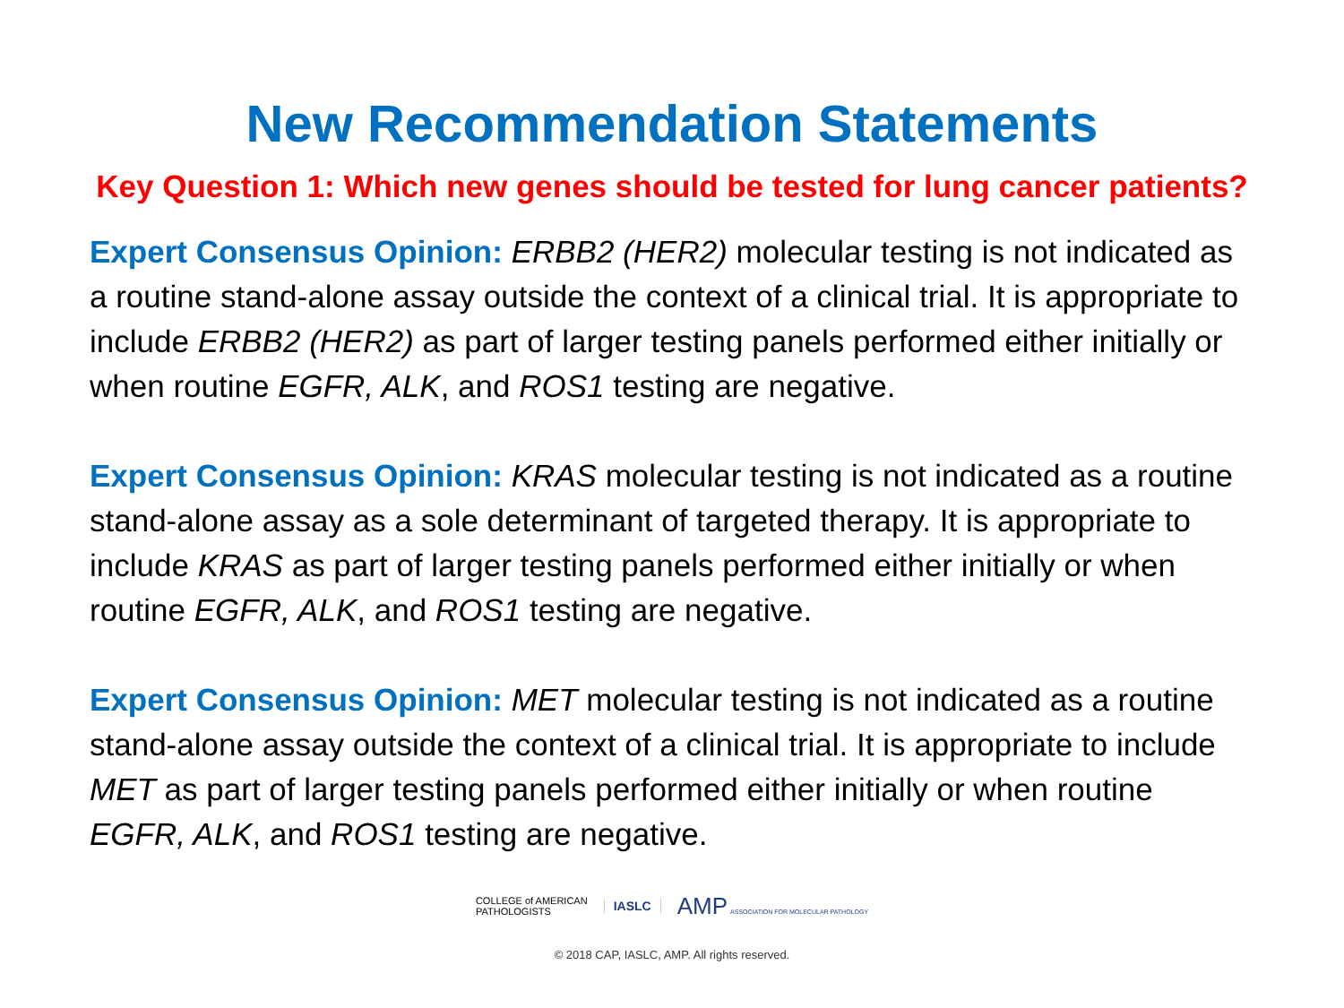New Recommendation Statements
Key Question 1: Which new genes should be tested for lung cancer patients?
Expert Consensus Opinion: ERBB2 (HER2) molecular testing is not indicated as a routine stand-alone assay outside the context of a clinical trial. It is appropriate to include ERBB2 (HER2) as part of larger testing panels performed either initially or when routine EGFR, ALK, and ROS1 testing are negative.
Expert Consensus Opinion: KRAS molecular testing is not indicated as a routine stand-alone assay as a sole determinant of targeted therapy. It is appropriate to include KRAS as part of larger testing panels performed either initially or when routine EGFR, ALK, and ROS1 testing are negative.
Expert Consensus Opinion: MET molecular testing is not indicated as a routine stand-alone assay outside the context of a clinical trial. It is appropriate to include MET as part of larger testing panels performed either initially or when routine EGFR, ALK, and ROS1 testing are negative.
COLLEGE of AMERICAN
PATHOLOGISTS
IASLC
AMP ASSOCIATION FOR MOLECULAR PATHOLOGY
© 2018 CAP, IASLC, AMP. All rights reserved.